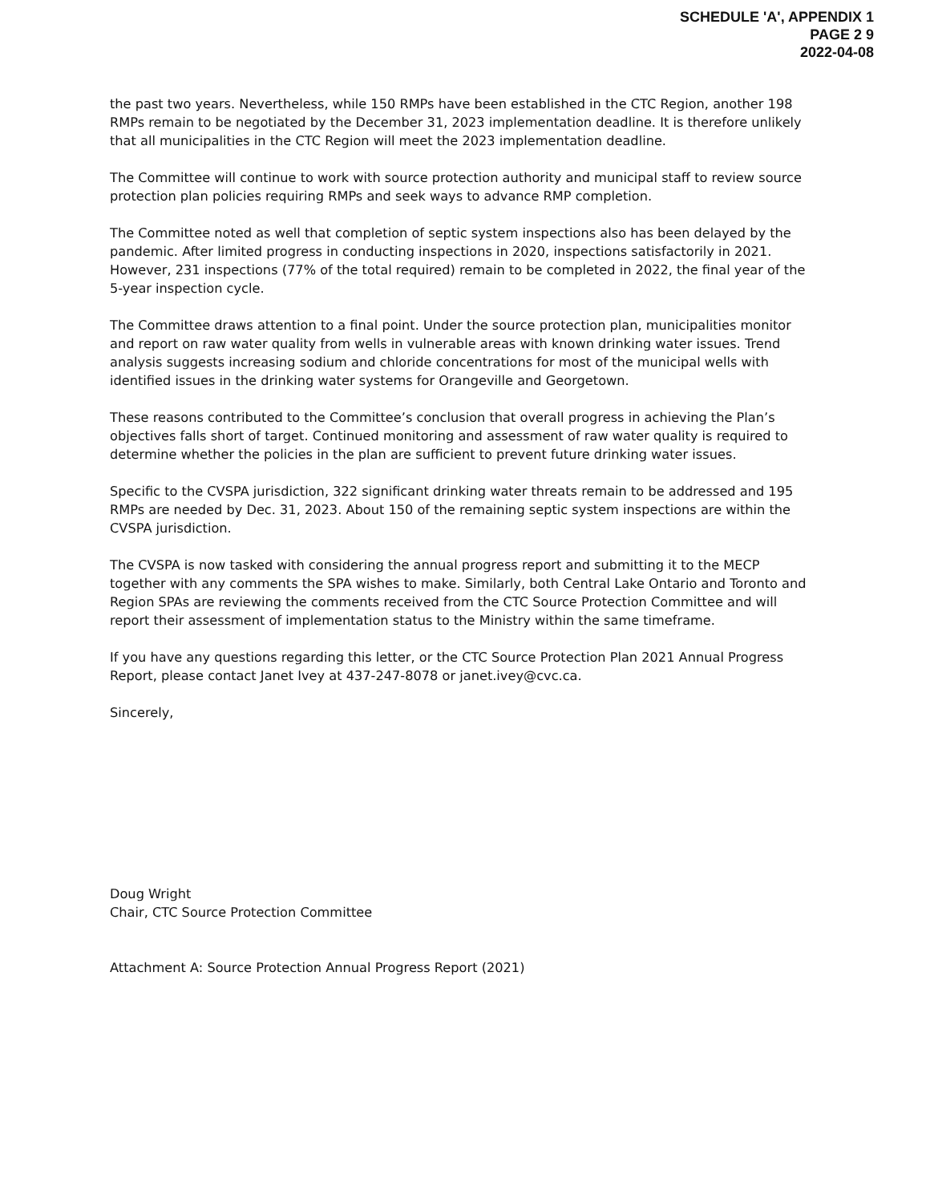SCHEDULE 'A', APPENDIX 1
PAGE 2 9
2022-04-08
the past two years. Nevertheless, while 150 RMPs have been established in the CTC Region, another 198 RMPs remain to be negotiated by the December 31, 2023 implementation deadline. It is therefore unlikely that all municipalities in the CTC Region will meet the 2023 implementation deadline.
The Committee will continue to work with source protection authority and municipal staff to review source protection plan policies requiring RMPs and seek ways to advance RMP completion.
The Committee noted as well that completion of septic system inspections also has been delayed by the pandemic. After limited progress in conducting inspections in 2020, inspections satisfactorily in 2021. However, 231 inspections (77% of the total required) remain to be completed in 2022, the final year of the 5-year inspection cycle.
The Committee draws attention to a final point. Under the source protection plan, municipalities monitor and report on raw water quality from wells in vulnerable areas with known drinking water issues. Trend analysis suggests increasing sodium and chloride concentrations for most of the municipal wells with identified issues in the drinking water systems for Orangeville and Georgetown.
These reasons contributed to the Committee’s conclusion that overall progress in achieving the Plan’s objectives falls short of target. Continued monitoring and assessment of raw water quality is required to determine whether the policies in the plan are sufficient to prevent future drinking water issues.
Specific to the CVSPA jurisdiction, 322 significant drinking water threats remain to be addressed and 195 RMPs are needed by Dec. 31, 2023. About 150 of the remaining septic system inspections are within the CVSPA jurisdiction.
The CVSPA is now tasked with considering the annual progress report and submitting it to the MECP together with any comments the SPA wishes to make. Similarly, both Central Lake Ontario and Toronto and Region SPAs are reviewing the comments received from the CTC Source Protection Committee and will report their assessment of implementation status to the Ministry within the same timeframe.
If you have any questions regarding this letter, or the CTC Source Protection Plan 2021 Annual Progress Report, please contact Janet Ivey at 437-247-8078 or janet.ivey@cvc.ca.
Sincerely,
Doug Wright
Chair, CTC Source Protection Committee
Attachment A: Source Protection Annual Progress Report (2021)